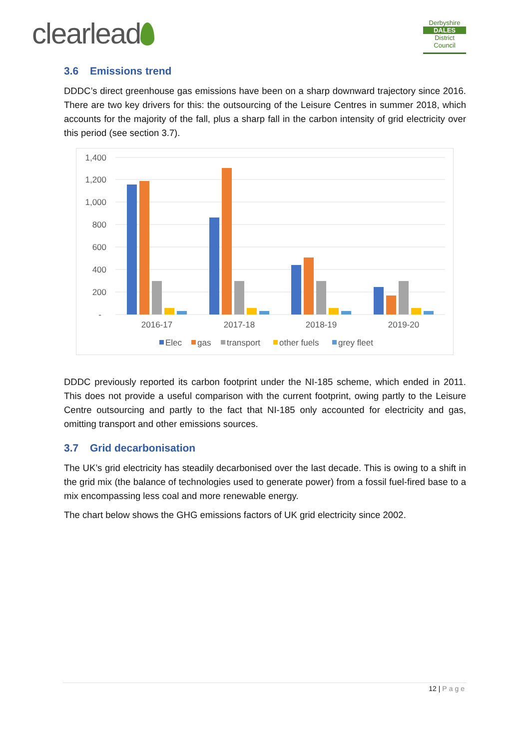clearlead
Derbyshire
DALES
District Council
3.6 Emissions trend
DDDC’s direct greenhouse gas emissions have been on a sharp downward trajectory since 2016. There are two key drivers for this: the outsourcing of the Leisure Centres in summer 2018, which accounts for the majority of the fall, plus a sharp fall in the carbon intensity of grid electricity over this period (see section 3.7).
1,400
1,200
1,000
800
600
400
200
-
2016-17
2017-18
2018-19
2019-20
Elec
gas
transport
other fuels
grey fleet
DDDC previously reported its carbon footprint under the NI-185 scheme, which ended in 2011. This does not provide a useful comparison with the current footprint, owing partly to the Leisure Centre outsourcing and partly to the fact that NI-185 only accounted for electricity and gas, omitting transport and other emissions sources.
3.7 Grid decarbonisation
The UK’s grid electricity has steadily decarbonised over the last decade. This is owing to a shift in the grid mix (the balance of technologies used to generate power) from a fossil fuel-fired base to a mix encompassing less coal and more renewable energy.
The chart below shows the GHG emissions factors of UK grid electricity since 2002.
12 | Page